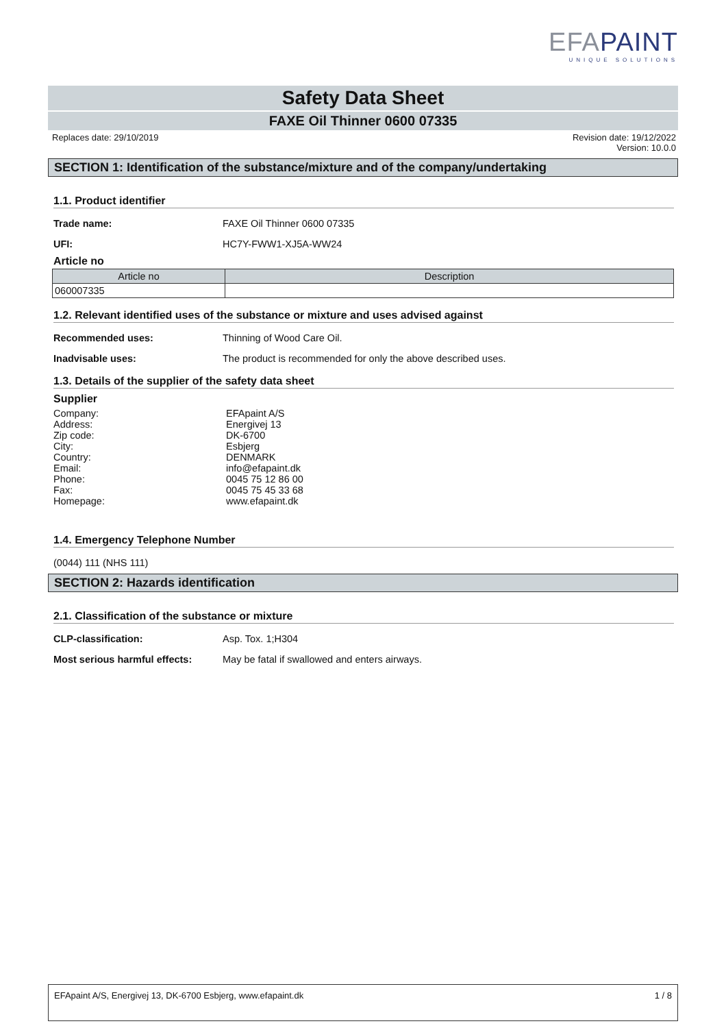EFAPAINT
UNIQUE SOLUTIONS
Safety Data Sheet
FAXE Oil Thinner 0600 07335
Replaces date: 29/10/2019 Revision date: 19/12/2022
Version: 10.0.0
SECTION 1: Identification of the substance/mixture and of the company/undertaking
1.1. Product identifier
Trade name: FAXE Oil Thinner 0600 07335
UFI: HC7Y-FWW1-XJ5A-WW24
Article no
| Article no | Description |
| --- | --- |
| 060007335 | |
1.2. Relevant identified uses of the substance or mixture and uses advised against
Recommended uses: Thinning of Wood Care Oil.
Inadvisable uses: The product is recommended for only the above described uses.
1.3. Details of the supplier of the safety data sheet
Supplier
Company: EFApaint A/S
Address: Energivej 13
Zip code: DK-6700
City: Esbjerg
Country: DENMARK
Email: info@efapaint.dk
Phone: 0045 75 12 86 00
Fax: 0045 75 45 33 68
Homepage: www.efapaint.dk
1.4. Emergency Telephone Number
(0044) 111 (NHS 111)
SECTION 2: Hazards identification
2.1. Classification of the substance or mixture
CLP-classification: Asp. Tox. 1;H304
Most serious harmful effects:
May be fatal if swallowed and enters airways.
EFApaint A/S, Energivej 13, DK-6700 Esbjerg, www.efapaint.dk
1 / 8